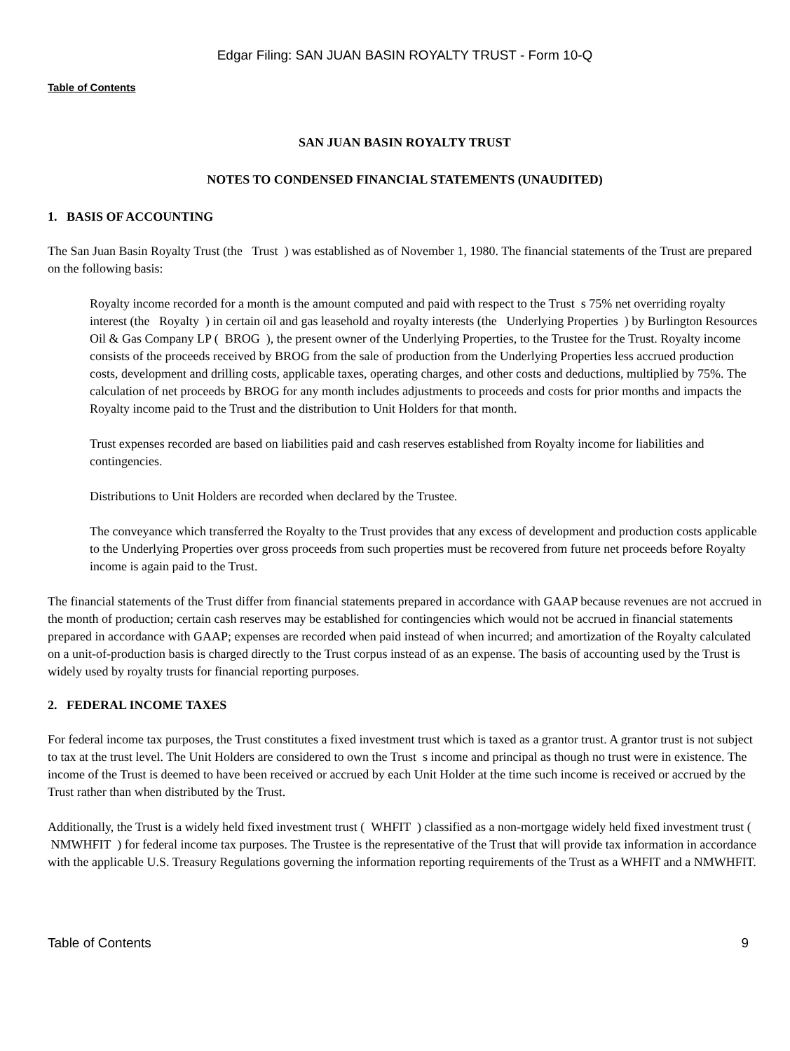Edgar Filing: SAN JUAN BASIN ROYALTY TRUST - Form 10-Q
Table of Contents
SAN JUAN BASIN ROYALTY TRUST
NOTES TO CONDENSED FINANCIAL STATEMENTS (UNAUDITED)
1. BASIS OF ACCOUNTING
The San Juan Basin Royalty Trust (the Trust ) was established as of November 1, 1980. The financial statements of the Trust are prepared on the following basis:
Royalty income recorded for a month is the amount computed and paid with respect to the Trust s 75% net overriding royalty interest (the Royalty ) in certain oil and gas leasehold and royalty interests (the Underlying Properties ) by Burlington Resources Oil & Gas Company LP ( BROG ), the present owner of the Underlying Properties, to the Trustee for the Trust. Royalty income consists of the proceeds received by BROG from the sale of production from the Underlying Properties less accrued production costs, development and drilling costs, applicable taxes, operating charges, and other costs and deductions, multiplied by 75%. The calculation of net proceeds by BROG for any month includes adjustments to proceeds and costs for prior months and impacts the Royalty income paid to the Trust and the distribution to Unit Holders for that month.
Trust expenses recorded are based on liabilities paid and cash reserves established from Royalty income for liabilities and contingencies.
Distributions to Unit Holders are recorded when declared by the Trustee.
The conveyance which transferred the Royalty to the Trust provides that any excess of development and production costs applicable to the Underlying Properties over gross proceeds from such properties must be recovered from future net proceeds before Royalty income is again paid to the Trust.
The financial statements of the Trust differ from financial statements prepared in accordance with GAAP because revenues are not accrued in the month of production; certain cash reserves may be established for contingencies which would not be accrued in financial statements prepared in accordance with GAAP; expenses are recorded when paid instead of when incurred; and amortization of the Royalty calculated on a unit-of-production basis is charged directly to the Trust corpus instead of as an expense. The basis of accounting used by the Trust is widely used by royalty trusts for financial reporting purposes.
2. FEDERAL INCOME TAXES
For federal income tax purposes, the Trust constitutes a fixed investment trust which is taxed as a grantor trust. A grantor trust is not subject to tax at the trust level. The Unit Holders are considered to own the Trust s income and principal as though no trust were in existence. The income of the Trust is deemed to have been received or accrued by each Unit Holder at the time such income is received or accrued by the Trust rather than when distributed by the Trust.
Additionally, the Trust is a widely held fixed investment trust ( WHFIT ) classified as a non-mortgage widely held fixed investment trust ( NMWHFIT ) for federal income tax purposes. The Trustee is the representative of the Trust that will provide tax information in accordance with the applicable U.S. Treasury Regulations governing the information reporting requirements of the Trust as a WHFIT and a NMWHFIT.
Table of Contents 9